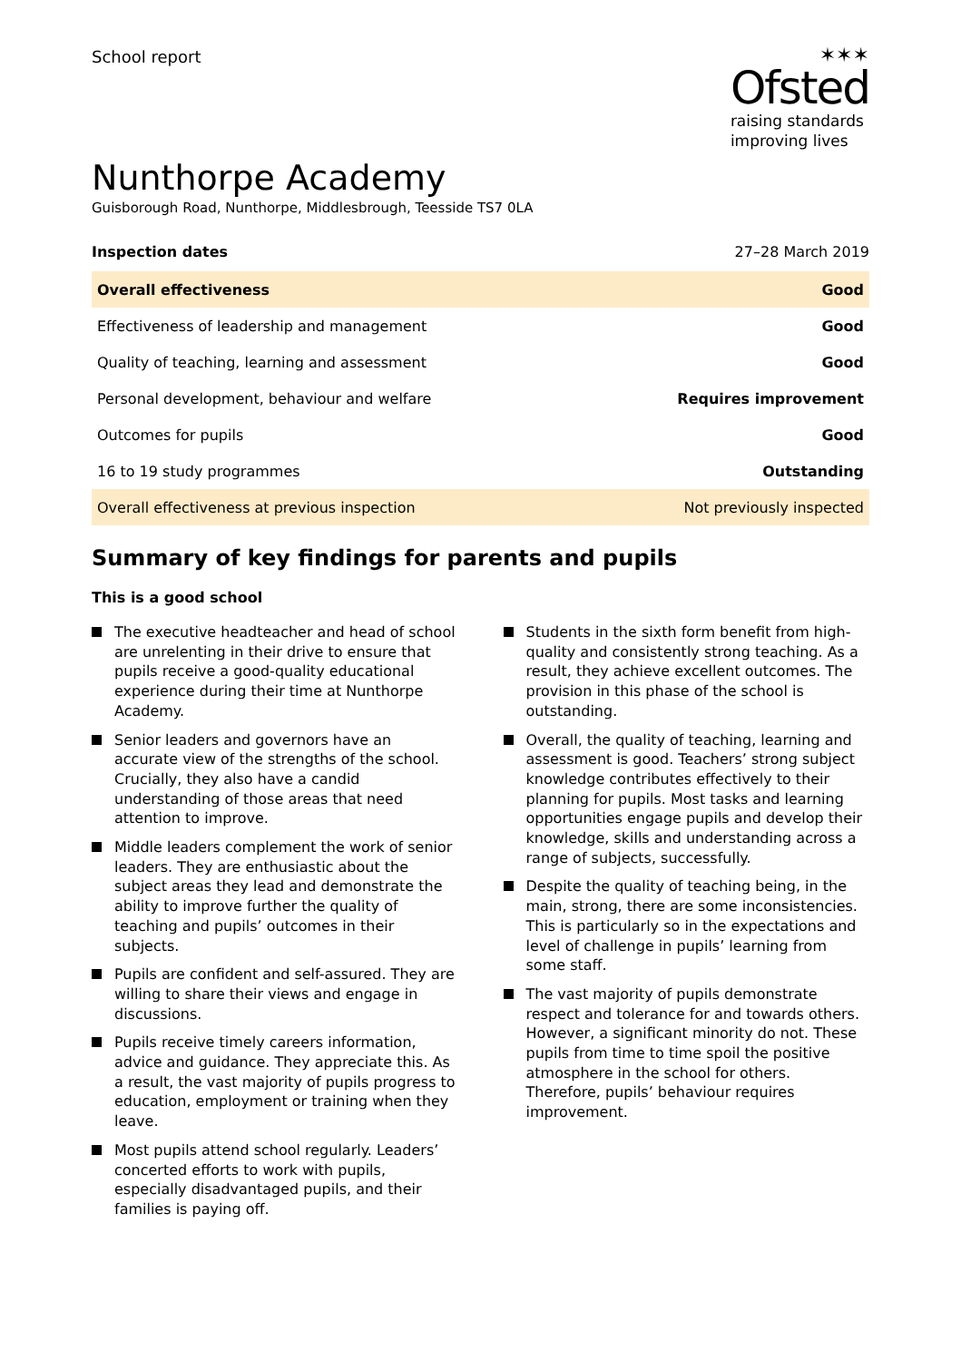School report
✶✶✶
Ofsted
raising standards
improving lives
Nunthorpe Academy
Guisborough Road, Nunthorpe, Middlesbrough, Teesside TS7 0LA
Inspection dates 27–28 March 2019
| Overall effectiveness | Good |
| Effectiveness of leadership and management | Good |
| Quality of teaching, learning and assessment | Good |
| Personal development, behaviour and welfare | Requires improvement |
| Outcomes for pupils | Good |
| 16 to 19 study programmes | Outstanding |
| Overall effectiveness at previous inspection | Not previously inspected |
Summary of key findings for parents and pupils
This is a good school
The executive headteacher and head of school are unrelenting in their drive to ensure that pupils receive a good-quality educational experience during their time at Nunthorpe Academy.
Senior leaders and governors have an accurate view of the strengths of the school. Crucially, they also have a candid understanding of those areas that need attention to improve.
Middle leaders complement the work of senior leaders. They are enthusiastic about the subject areas they lead and demonstrate the ability to improve further the quality of teaching and pupils’ outcomes in their subjects.
Pupils are confident and self-assured. They are willing to share their views and engage in discussions.
Pupils receive timely careers information, advice and guidance. They appreciate this. As a result, the vast majority of pupils progress to education, employment or training when they leave.
Most pupils attend school regularly. Leaders’ concerted efforts to work with pupils, especially disadvantaged pupils, and their families is paying off.
Students in the sixth form benefit from high-quality and consistently strong teaching. As a result, they achieve excellent outcomes. The provision in this phase of the school is outstanding.
Overall, the quality of teaching, learning and assessment is good. Teachers’ strong subject knowledge contributes effectively to their planning for pupils. Most tasks and learning opportunities engage pupils and develop their knowledge, skills and understanding across a range of subjects, successfully.
Despite the quality of teaching being, in the main, strong, there are some inconsistencies. This is particularly so in the expectations and level of challenge in pupils’ learning from some staff.
The vast majority of pupils demonstrate respect and tolerance for and towards others. However, a significant minority do not. These pupils from time to time spoil the positive atmosphere in the school for others. Therefore, pupils’ behaviour requires improvement.